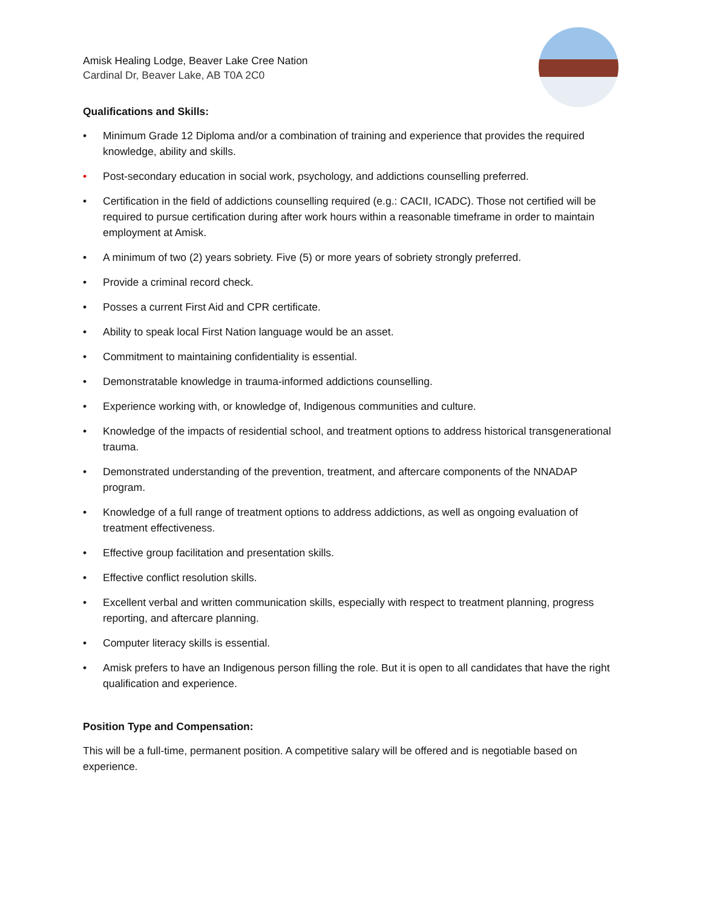Amisk Healing Lodge, Beaver Lake Cree Nation
Cardinal Dr, Beaver Lake, AB T0A 2C0
Qualifications and Skills:
• Minimum Grade 12 Diploma and/or a combination of training and experience that provides the required knowledge, ability and skills.
• Post-secondary education in social work, psychology, and addictions counselling preferred.
• Certification in the field of addictions counselling required (e.g.: CACII, ICADC). Those not certified will be required to pursue certification during after work hours within a reasonable timeframe in order to maintain employment at Amisk.
• A minimum of two (2) years sobriety. Five (5) or more years of sobriety strongly preferred.
• Provide a criminal record check.
• Posses a current First Aid and CPR certificate.
• Ability to speak local First Nation language would be an asset.
• Commitment to maintaining confidentiality is essential.
• Demonstratable knowledge in trauma-informed addictions counselling.
• Experience working with, or knowledge of, Indigenous communities and culture.
• Knowledge of the impacts of residential school, and treatment options to address historical transgenerational trauma.
• Demonstrated understanding of the prevention, treatment, and aftercare components of the NNADAP program.
• Knowledge of a full range of treatment options to address addictions, as well as ongoing evaluation of treatment effectiveness.
• Effective group facilitation and presentation skills.
• Effective conflict resolution skills.
• Excellent verbal and written communication skills, especially with respect to treatment planning, progress reporting, and aftercare planning.
• Computer literacy skills is essential.
• Amisk prefers to have an Indigenous person filling the role. But it is open to all candidates that have the right qualification and experience.
Position Type and Compensation:
This will be a full-time, permanent position. A competitive salary will be offered and is negotiable based on experience.